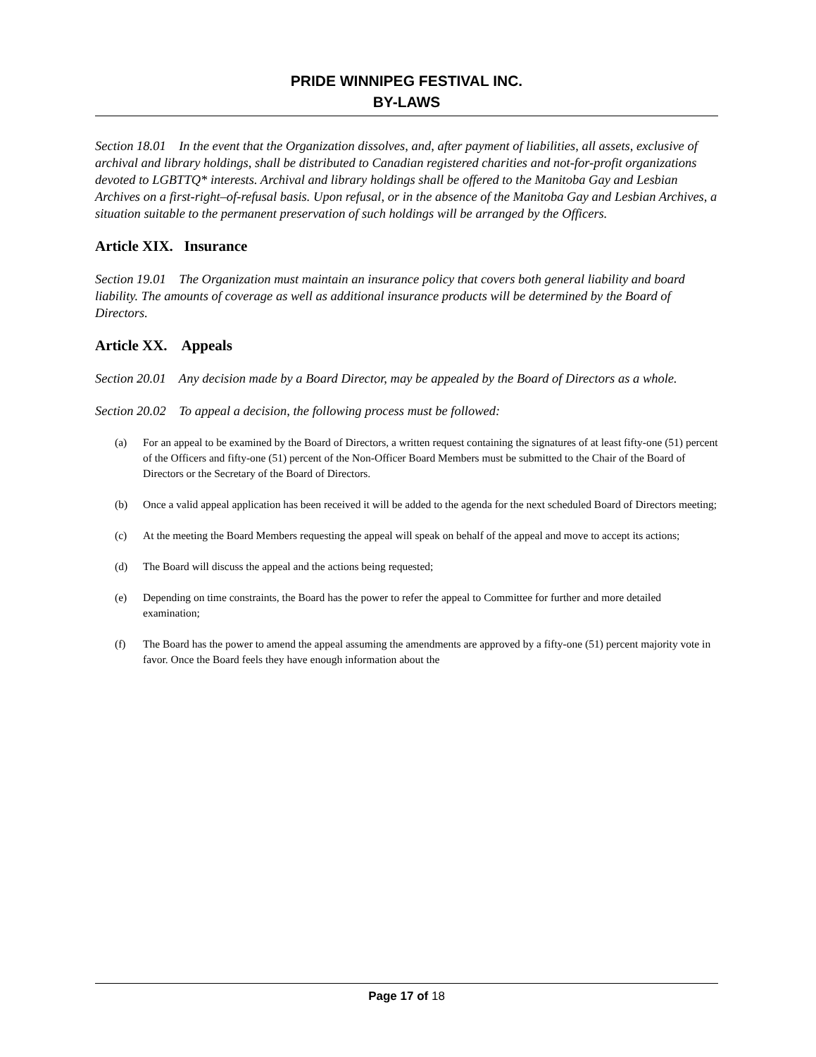PRIDE WINNIPEG FESTIVAL INC.
BY-LAWS
Section 18.01 In the event that the Organization dissolves, and, after payment of liabilities, all assets, exclusive of archival and library holdings, shall be distributed to Canadian registered charities and not-for-profit organizations devoted to LGBTTQ* interests. Archival and library holdings shall be offered to the Manitoba Gay and Lesbian Archives on a first-right–of-refusal basis. Upon refusal, or in the absence of the Manitoba Gay and Lesbian Archives, a situation suitable to the permanent preservation of such holdings will be arranged by the Officers.
Article XIX. Insurance
Section 19.01 The Organization must maintain an insurance policy that covers both general liability and board liability. The amounts of coverage as well as additional insurance products will be determined by the Board of Directors.
Article XX. Appeals
Section 20.01 Any decision made by a Board Director, may be appealed by the Board of Directors as a whole.
Section 20.02 To appeal a decision, the following process must be followed:
(a) For an appeal to be examined by the Board of Directors, a written request containing the signatures of at least fifty-one (51) percent of the Officers and fifty-one (51) percent of the Non-Officer Board Members must be submitted to the Chair of the Board of Directors or the Secretary of the Board of Directors.
(b) Once a valid appeal application has been received it will be added to the agenda for the next scheduled Board of Directors meeting;
(c) At the meeting the Board Members requesting the appeal will speak on behalf of the appeal and move to accept its actions;
(d) The Board will discuss the appeal and the actions being requested;
(e) Depending on time constraints, the Board has the power to refer the appeal to Committee for further and more detailed examination;
(f) The Board has the power to amend the appeal assuming the amendments are approved by a fifty-one (51) percent majority vote in favor. Once the Board feels they have enough information about the
Page 17 of 18